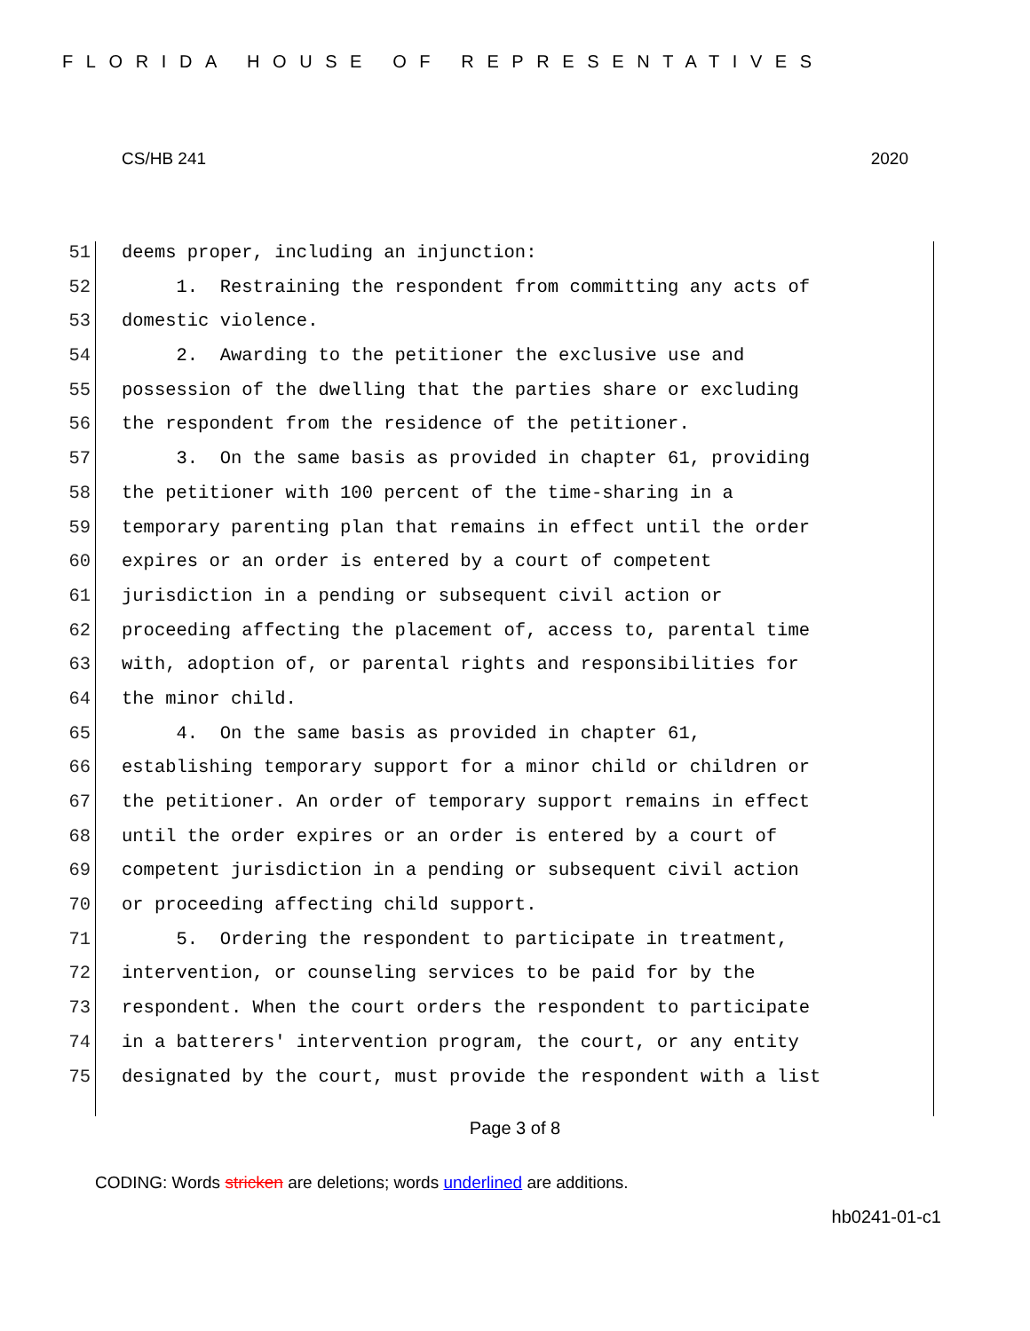FLORIDA HOUSE OF REPRESENTATIVES
CS/HB 241 2020
51 deems proper, including an injunction:
52 1. Restraining the respondent from committing any acts of
53 domestic violence.
54 2. Awarding to the petitioner the exclusive use and
55 possession of the dwelling that the parties share or excluding
56 the respondent from the residence of the petitioner.
57 3. On the same basis as provided in chapter 61, providing
58 the petitioner with 100 percent of the time-sharing in a
59 temporary parenting plan that remains in effect until the order
60 expires or an order is entered by a court of competent
61 jurisdiction in a pending or subsequent civil action or
62 proceeding affecting the placement of, access to, parental time
63 with, adoption of, or parental rights and responsibilities for
64 the minor child.
65 4. On the same basis as provided in chapter 61,
66 establishing temporary support for a minor child or children or
67 the petitioner. An order of temporary support remains in effect
68 until the order expires or an order is entered by a court of
69 competent jurisdiction in a pending or subsequent civil action
70 or proceeding affecting child support.
71 5. Ordering the respondent to participate in treatment,
72 intervention, or counseling services to be paid for by the
73 respondent. When the court orders the respondent to participate
74 in a batterers' intervention program, the court, or any entity
75 designated by the court, must provide the respondent with a list
Page 3 of 8
CODING: Words stricken are deletions; words underlined are additions.
hb0241-01-c1